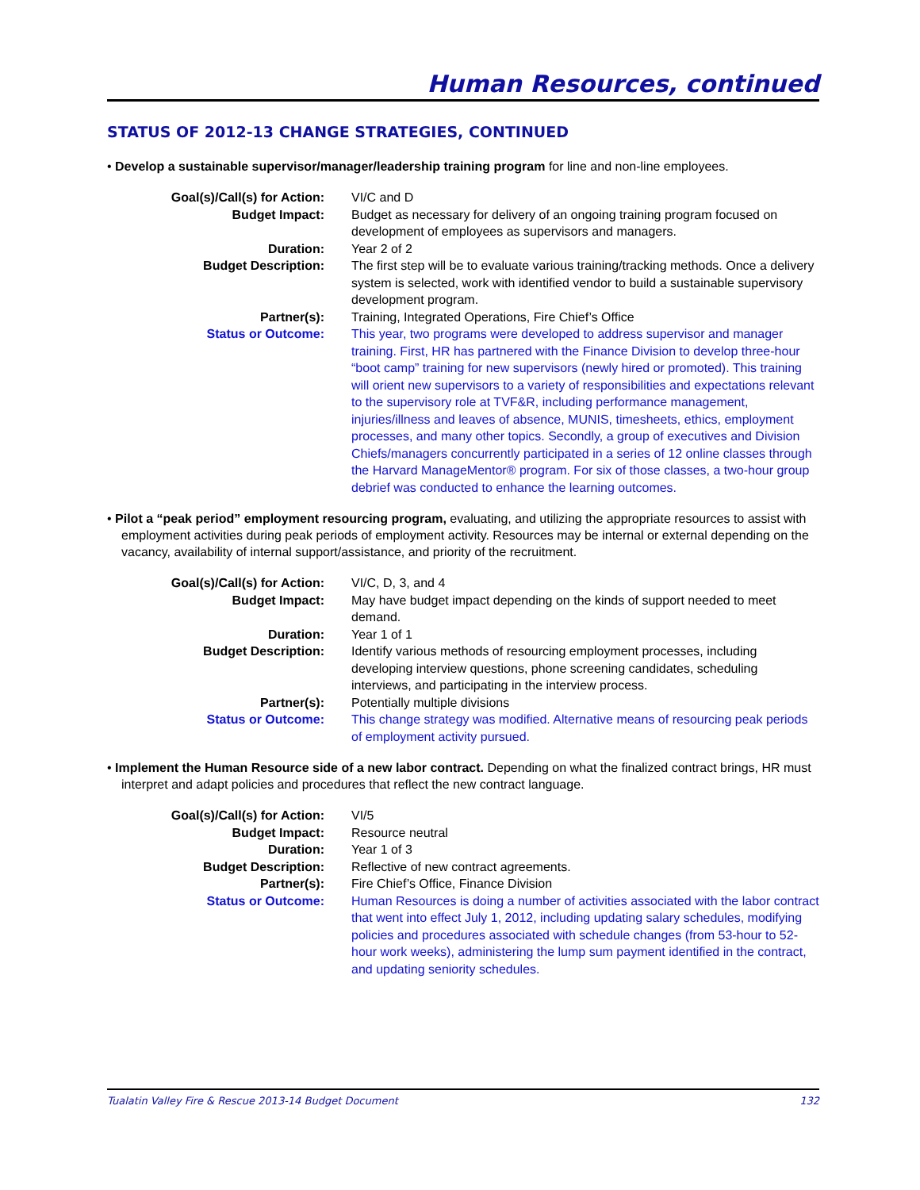Human Resources, continued
STATUS OF 2012-13 CHANGE STRATEGIES, CONTINUED
• Develop a sustainable supervisor/manager/leadership training program for line and non-line employees.
| Goal(s)/Call(s) for Action: | VI/C and D |
| Budget Impact: | Budget as necessary for delivery of an ongoing training program focused on development of employees as supervisors and managers. |
| Duration: | Year 2 of 2 |
| Budget Description: | The first step will be to evaluate various training/tracking methods. Once a delivery system is selected, work with identified vendor to build a sustainable supervisory development program. |
| Partner(s): | Training, Integrated Operations, Fire Chief’s Office |
| Status or Outcome: | This year, two programs were developed to address supervisor and manager training. First, HR has partnered with the Finance Division to develop three-hour “boot camp” training for new supervisors (newly hired or promoted). This training will orient new supervisors to a variety of responsibilities and expectations relevant to the supervisory role at TVF&R, including performance management, injuries/illness and leaves of absence, MUNIS, timesheets, ethics, employment processes, and many other topics. Secondly, a group of executives and Division Chiefs/managers concurrently participated in a series of 12 online classes through the Harvard ManageMentor® program. For six of those classes, a two-hour group debrief was conducted to enhance the learning outcomes. |
• Pilot a “peak period” employment resourcing program, evaluating, and utilizing the appropriate resources to assist with employment activities during peak periods of employment activity. Resources may be internal or external depending on the vacancy, availability of internal support/assistance, and priority of the recruitment.
| Goal(s)/Call(s) for Action: | VI/C, D, 3, and 4 |
| Budget Impact: | May have budget impact depending on the kinds of support needed to meet demand. |
| Duration: | Year 1 of 1 |
| Budget Description: | Identify various methods of resourcing employment processes, including developing interview questions, phone screening candidates, scheduling interviews, and participating in the interview process. |
| Partner(s): | Potentially multiple divisions |
| Status or Outcome: | This change strategy was modified. Alternative means of resourcing peak periods of employment activity pursued. |
• Implement the Human Resource side of a new labor contract. Depending on what the finalized contract brings, HR must interpret and adapt policies and procedures that reflect the new contract language.
| Goal(s)/Call(s) for Action: | VI/5 |
| Budget Impact: | Resource neutral |
| Duration: | Year 1 of 3 |
| Budget Description: | Reflective of new contract agreements. |
| Partner(s): | Fire Chief’s Office, Finance Division |
| Status or Outcome: | Human Resources is doing a number of activities associated with the labor contract that went into effect July 1, 2012, including updating salary schedules, modifying policies and procedures associated with schedule changes (from 53-hour to 52-hour work weeks), administering the lump sum payment identified in the contract, and updating seniority schedules. |
Tualatin Valley Fire & Rescue 2013-14 Budget Document 132